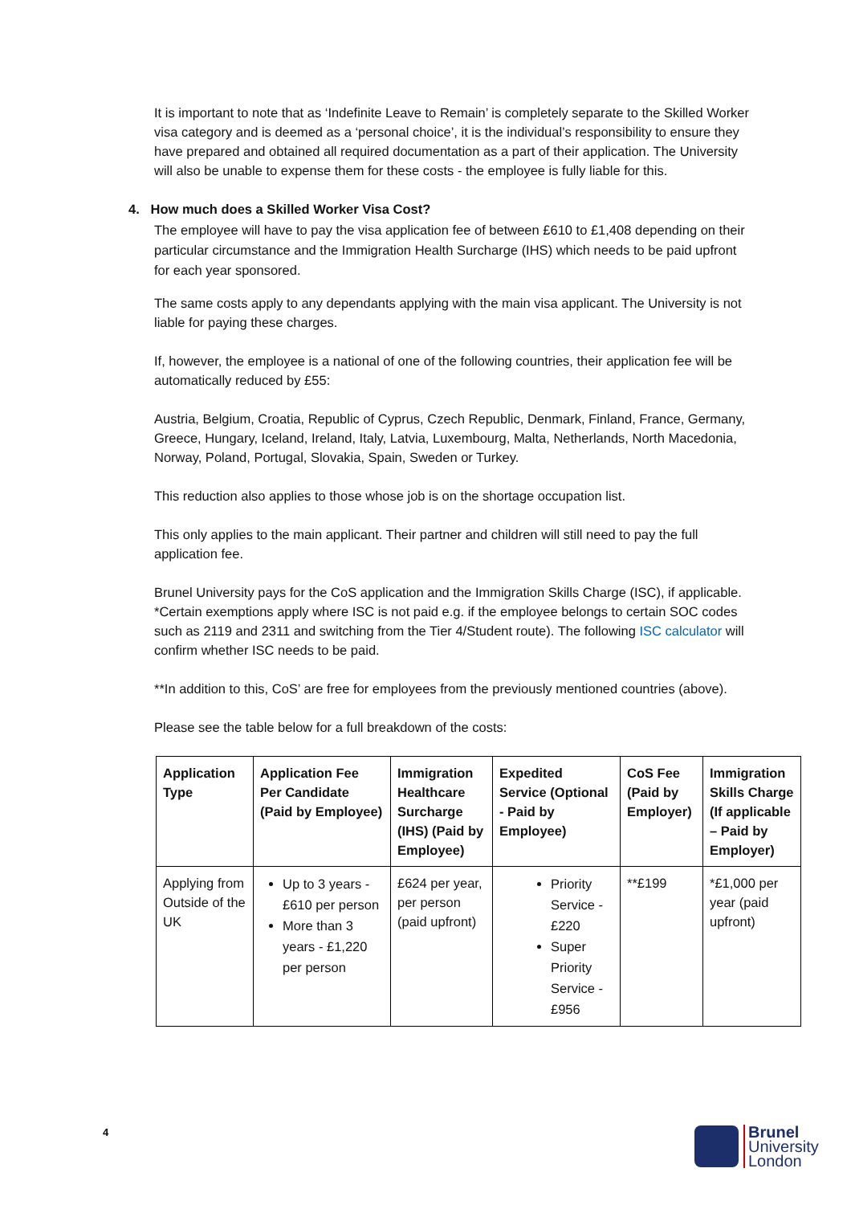It is important to note that as ‘Indefinite Leave to Remain’ is completely separate to the Skilled Worker visa category and is deemed as a ‘personal choice’, it is the individual’s responsibility to ensure they have prepared and obtained all required documentation as a part of their application. The University will also be unable to expense them for these costs - the employee is fully liable for this.
4. How much does a Skilled Worker Visa Cost?
The employee will have to pay the visa application fee of between £610 to £1,408 depending on their particular circumstance and the Immigration Health Surcharge (IHS) which needs to be paid upfront for each year sponsored.
The same costs apply to any dependants applying with the main visa applicant. The University is not liable for paying these charges.
If, however, the employee is a national of one of the following countries, their application fee will be automatically reduced by £55:
Austria, Belgium, Croatia, Republic of Cyprus, Czech Republic, Denmark, Finland, France, Germany, Greece, Hungary, Iceland, Ireland, Italy, Latvia, Luxembourg, Malta, Netherlands, North Macedonia, Norway, Poland, Portugal, Slovakia, Spain, Sweden or Turkey.
This reduction also applies to those whose job is on the shortage occupation list.
This only applies to the main applicant. Their partner and children will still need to pay the full application fee.
Brunel University pays for the CoS application and the Immigration Skills Charge (ISC), if applicable. *Certain exemptions apply where ISC is not paid e.g. if the employee belongs to certain SOC codes such as 2119 and 2311 and switching from the Tier 4/Student route). The following ISC calculator will confirm whether ISC needs to be paid.
**In addition to this, CoS’ are free for employees from the previously mentioned countries (above).
Please see the table below for a full breakdown of the costs:
| Application Type | Application Fee Per Candidate (Paid by Employee) | Immigration Healthcare Surcharge (IHS) (Paid by Employee) | Expedited Service (Optional - Paid by Employee) | CoS Fee (Paid by Employer) | Immigration Skills Charge (If applicable – Paid by Employer) |
| --- | --- | --- | --- | --- | --- |
| Applying from Outside of the UK | Up to 3 years - £610 per person More than 3 years - £1,220 per person | £624 per year, per person (paid upfront) | Priority Service - £220 Super Priority Service - £956 | **£199 | *£1,000 per year (paid upfront) |
4
Brunel
University
London